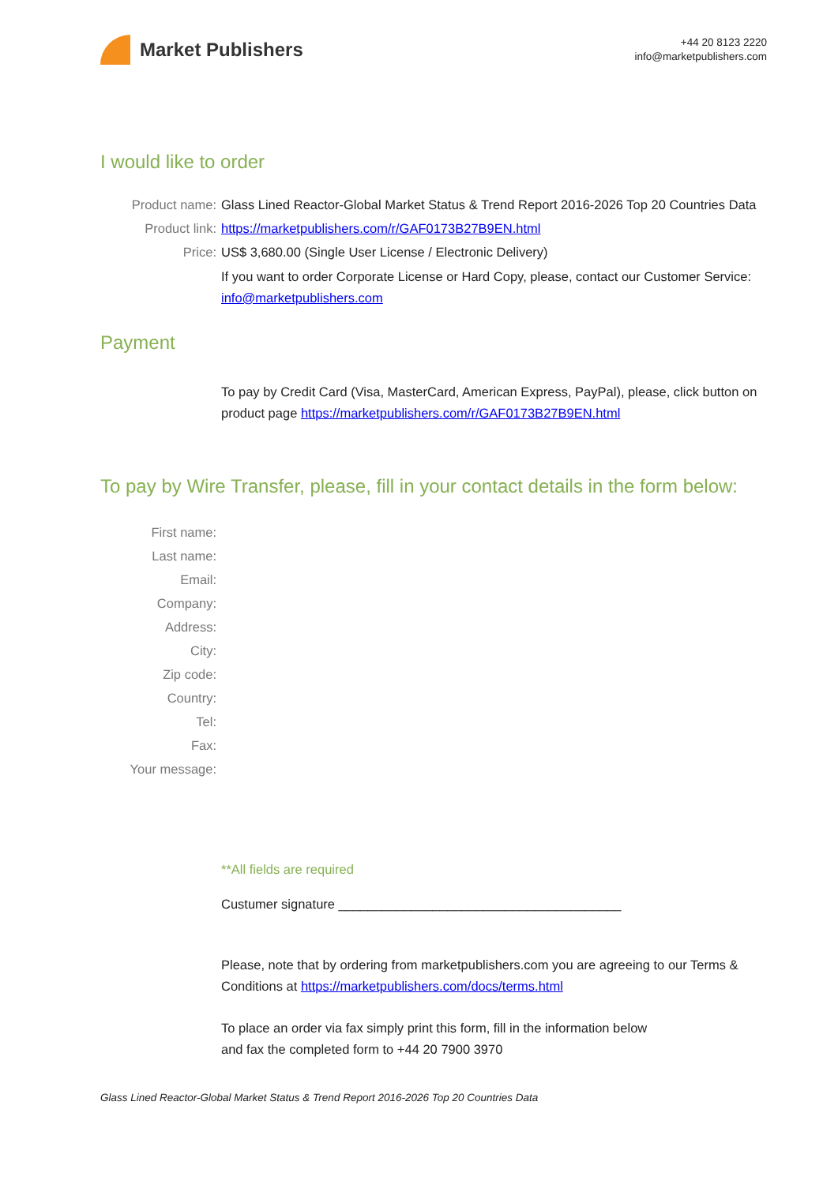Market Publishers
+44 20 8123 2220
info@marketpublishers.com
I would like to order
Product name: Glass Lined Reactor-Global Market Status & Trend Report 2016-2026 Top 20 Countries Data
Product link: https://marketpublishers.com/r/GAF0173B27B9EN.html
Price: US$ 3,680.00 (Single User License / Electronic Delivery)
If you want to order Corporate License or Hard Copy, please, contact our Customer Service:
info@marketpublishers.com
Payment
To pay by Credit Card (Visa, MasterCard, American Express, PayPal), please, click button on product page https://marketpublishers.com/r/GAF0173B27B9EN.html
To pay by Wire Transfer, please, fill in your contact details in the form below:
First name:
Last name:
Email:
Company:
Address:
City:
Zip code:
Country:
Tel:
Fax:
Your message:
**All fields are required
Custumer signature _______________________________________
Please, note that by ordering from marketpublishers.com you are agreeing to our Terms & Conditions at https://marketpublishers.com/docs/terms.html
To place an order via fax simply print this form, fill in the information below
and fax the completed form to +44 20 7900 3970
Glass Lined Reactor-Global Market Status & Trend Report 2016-2026 Top 20 Countries Data